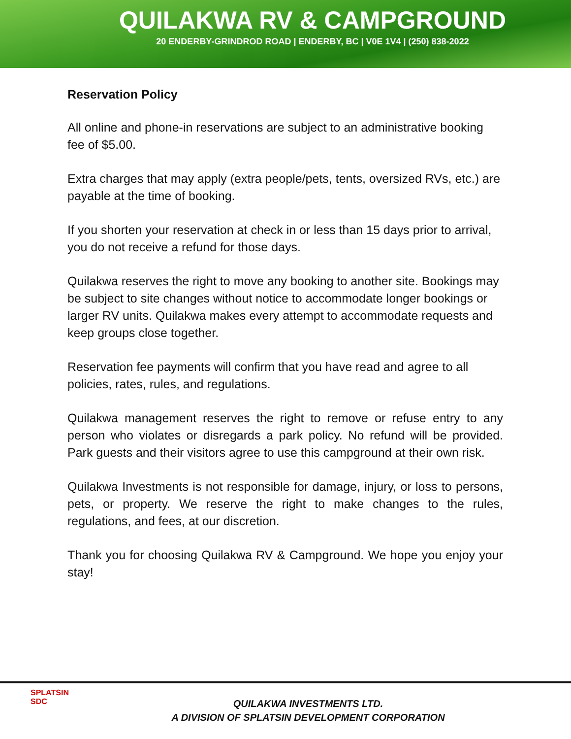QUILAKWA RV & CAMPGROUND
20 ENDERBY-GRINDROD ROAD | ENDERBY, BC | V0E 1V4 | (250) 838-2022
Reservation Policy
All online and phone-in reservations are subject to an administrative booking fee of $5.00.
Extra charges that may apply (extra people/pets, tents, oversized RVs, etc.) are payable at the time of booking.
If you shorten your reservation at check in or less than 15 days prior to arrival, you do not receive a refund for those days.
Quilakwa reserves the right to move any booking to another site. Bookings may be subject to site changes without notice to accommodate longer bookings or larger RV units. Quilakwa makes every attempt to accommodate requests and keep groups close together.
Reservation fee payments will confirm that you have read and agree to all policies, rates, rules, and regulations.
Quilakwa management reserves the right to remove or refuse entry to any person who violates or disregards a park policy. No refund will be provided. Park guests and their visitors agree to use this campground at their own risk.
Quilakwa Investments is not responsible for damage, injury, or loss to persons, pets, or property. We reserve the right to make changes to the rules, regulations, and fees, at our discretion.
Thank you for choosing Quilakwa RV & Campground. We hope you enjoy your stay!
SPLATSIN
SDC
QUILAKWA INVESTMENTS LTD.
A DIVISION OF SPLATSIN DEVELOPMENT CORPORATION